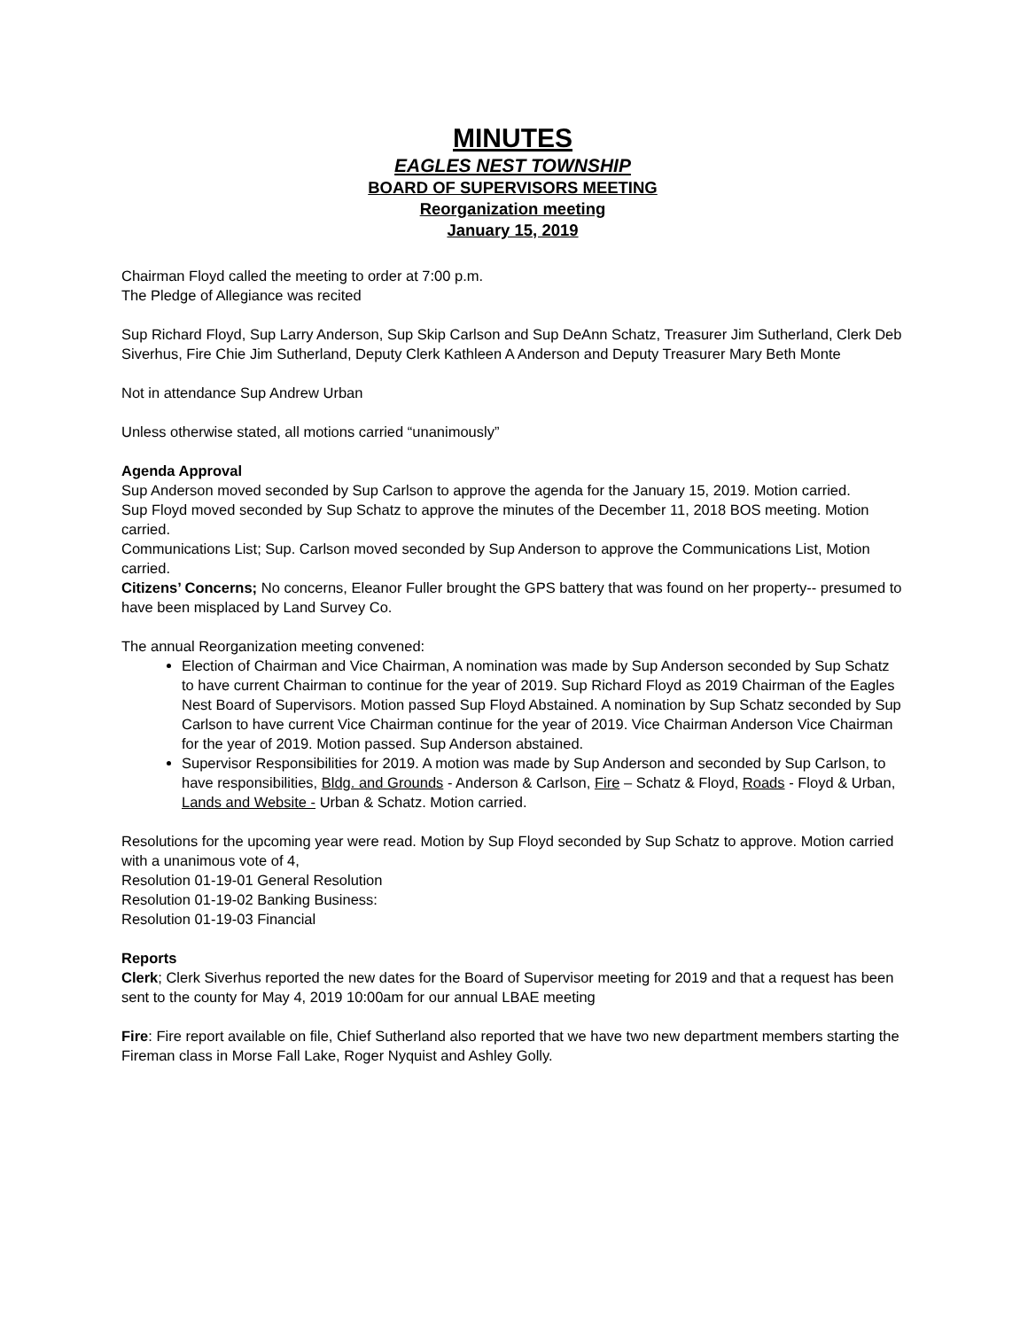MINUTES
EAGLES NEST TOWNSHIP
BOARD OF SUPERVISORS MEETING
Reorganization meeting
January 15, 2019
Chairman Floyd called the meeting to order at 7:00 p.m.
The Pledge of Allegiance was recited
Sup Richard Floyd, Sup Larry Anderson, Sup Skip Carlson and Sup DeAnn Schatz, Treasurer Jim Sutherland, Clerk Deb Siverhus, Fire Chie Jim Sutherland, Deputy Clerk Kathleen A Anderson and Deputy Treasurer Mary Beth Monte
Not in attendance Sup Andrew Urban
Unless otherwise stated, all motions carried “unanimously”
Agenda Approval
Sup Anderson moved seconded by Sup Carlson to approve the agenda for the January 15, 2019. Motion carried.
Sup Floyd moved seconded by Sup Schatz to approve the minutes of the December 11, 2018 BOS meeting. Motion carried.
Communications List; Sup. Carlson moved seconded by Sup Anderson to approve the Communications List, Motion carried.
Citizens’ Concerns; No concerns, Eleanor Fuller brought the GPS battery that was found on her property-- presumed to have been misplaced by Land Survey Co.
The annual Reorganization meeting convened:
Election of Chairman and Vice Chairman, A nomination was made by Sup Anderson seconded by Sup Schatz to have current Chairman to continue for the year of 2019. Sup Richard Floyd as 2019 Chairman of the Eagles Nest Board of Supervisors. Motion passed Sup Floyd Abstained. A nomination by Sup Schatz seconded by Sup Carlson to have current Vice Chairman continue for the year of 2019. Vice Chairman Anderson Vice Chairman for the year of 2019. Motion passed. Sup Anderson abstained.
Supervisor Responsibilities for 2019. A motion was made by Sup Anderson and seconded by Sup Carlson, to have responsibilities, Bldg. and Grounds - Anderson & Carlson, Fire – Schatz & Floyd, Roads - Floyd & Urban, Lands and Website - Urban & Schatz. Motion carried.
Resolutions for the upcoming year were read. Motion by Sup Floyd seconded by Sup Schatz to approve. Motion carried with a unanimous vote of 4,
Resolution 01-19-01 General Resolution
Resolution 01-19-02 Banking Business:
Resolution 01-19-03 Financial
Reports
Clerk; Clerk Siverhus reported the new dates for the Board of Supervisor meeting for 2019 and that a request has been sent to the county for May 4, 2019 10:00am for our annual LBAE meeting
Fire: Fire report available on file, Chief Sutherland also reported that we have two new department members starting the Fireman class in Morse Fall Lake, Roger Nyquist and Ashley Golly.